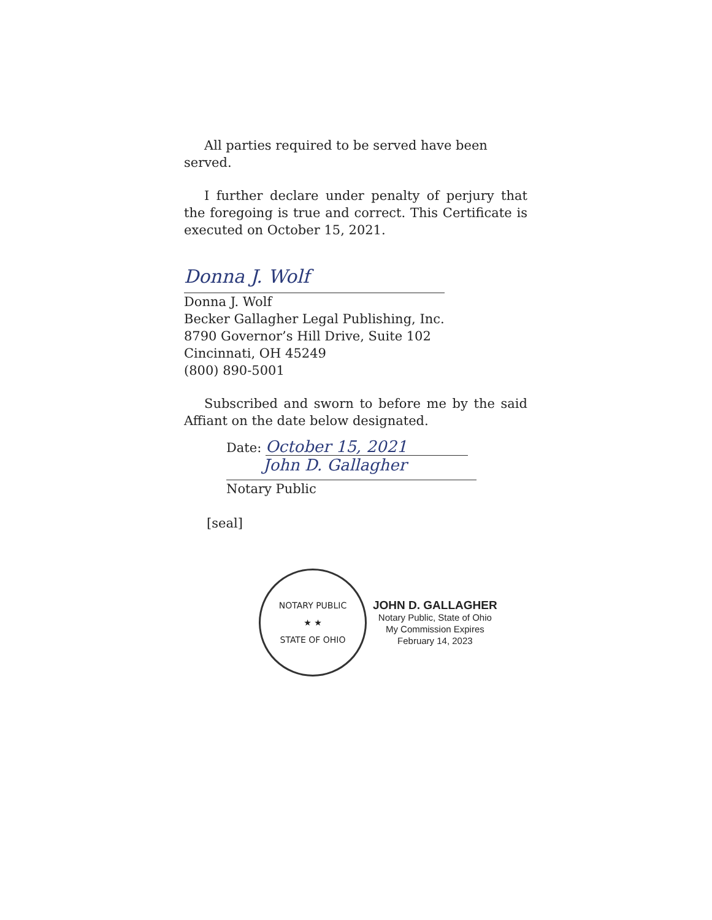All parties required to be served have been served.
I further declare under penalty of perjury that the foregoing is true and correct. This Certificate is executed on October 15, 2021.
Donna J. Wolf
Donna J. Wolf
Becker Gallagher Legal Publishing, Inc.
8790 Governor’s Hill Drive, Suite 102
Cincinnati, OH 45249
(800) 890-5001
Subscribed and sworn to before me by the said Affiant on the date below designated.
Date: October 15, 2021
John D. Gallagher
Notary Public
[seal]
NOTARY PUBLIC
★ ★
STATE OF OHIO
JOHN D. GALLAGHER
Notary Public, State of Ohio
My Commission Expires
February 14, 2023